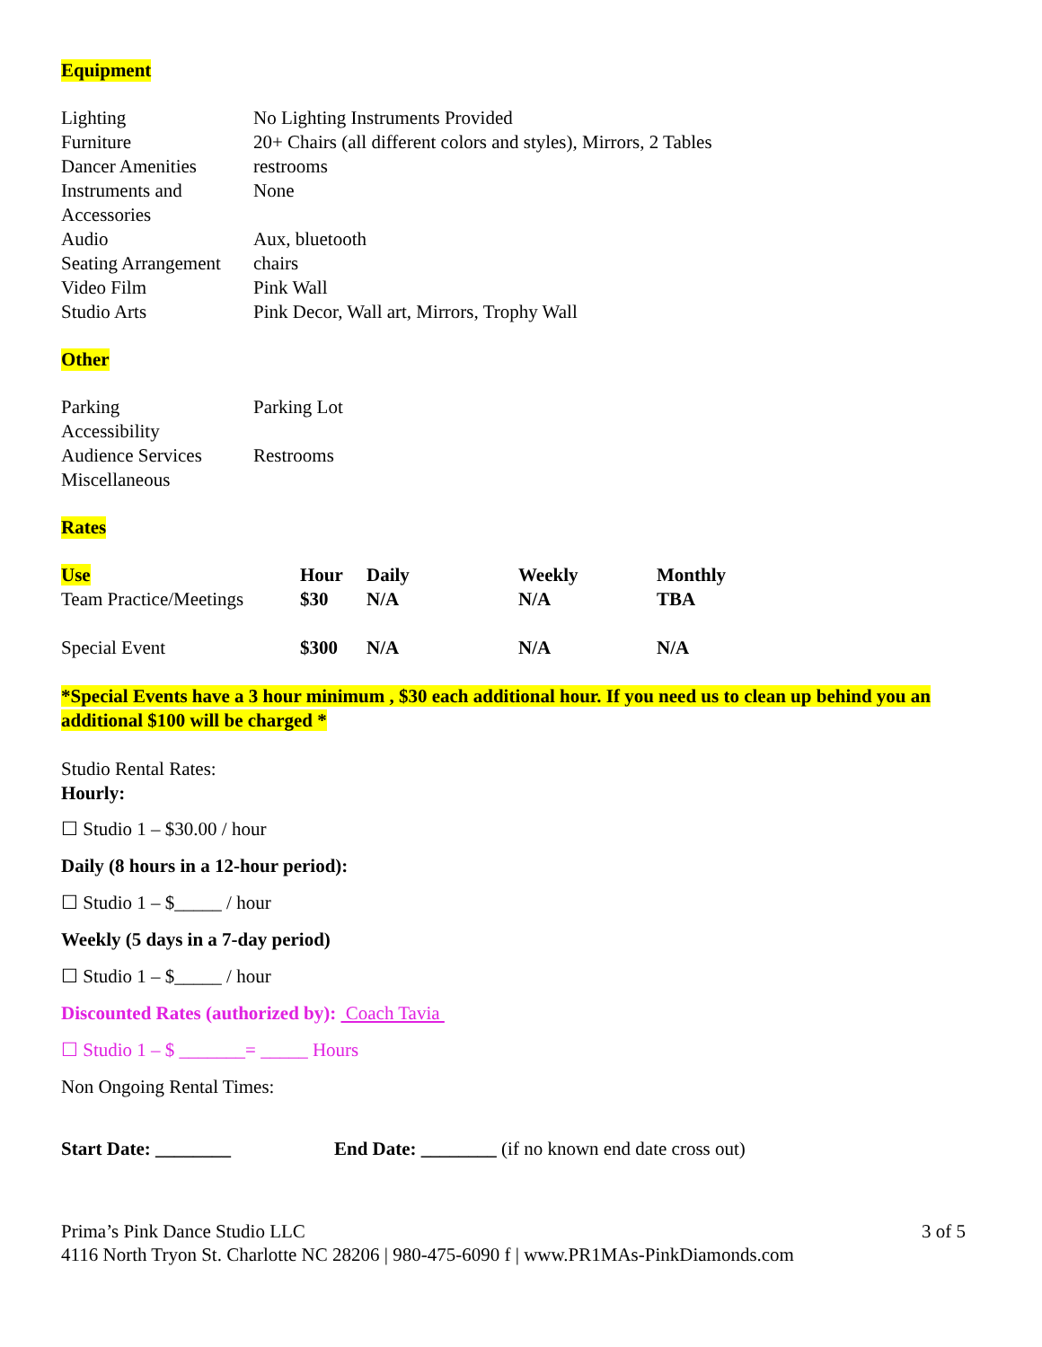Equipment
| Lighting | No Lighting Instruments Provided |
| Furniture | 20+ Chairs (all different colors and styles), Mirrors, 2 Tables |
| Dancer Amenities | restrooms |
| Instruments and Accessories | None |
| Audio | Aux, bluetooth |
| Seating Arrangement | chairs |
| Video Film | Pink Wall |
| Studio Arts | Pink Decor, Wall art, Mirrors, Trophy Wall |
Other
| Parking | Parking Lot |
| Accessibility | |
| Audience Services | Restrooms |
| Miscellaneous | |
Rates
| Use | Hour | Daily | Weekly | Monthly |
| --- | --- | --- | --- | --- |
| Team Practice/Meetings | $30 | N/A | N/A | TBA |
| Special Event | $300 | N/A | N/A | N/A |
*Special Events have a 3 hour minimum , $30 each additional hour. If you need us to clean up behind you an additional $100 will be charged *
Studio Rental Rates:
Hourly:
☐ Studio 1 – $30.00 / hour
Daily (8 hours in a 12-hour period):
☐ Studio 1 – $_____ / hour
Weekly (5 days in a 7-day period)
☐ Studio 1 – $_____ / hour
Discounted Rates (authorized by): Coach Tavia
☐ Studio 1 – $ _______= _____ Hours
Non Ongoing Rental Times:
Start Date: ________ End Date: ________ (if no known end date cross out)
Prima’s Pink Dance Studio LLC 3 of 5
4116 North Tryon St. Charlotte NC 28206 | 980-475-6090 f | www.PR1MAs-PinkDiamonds.com